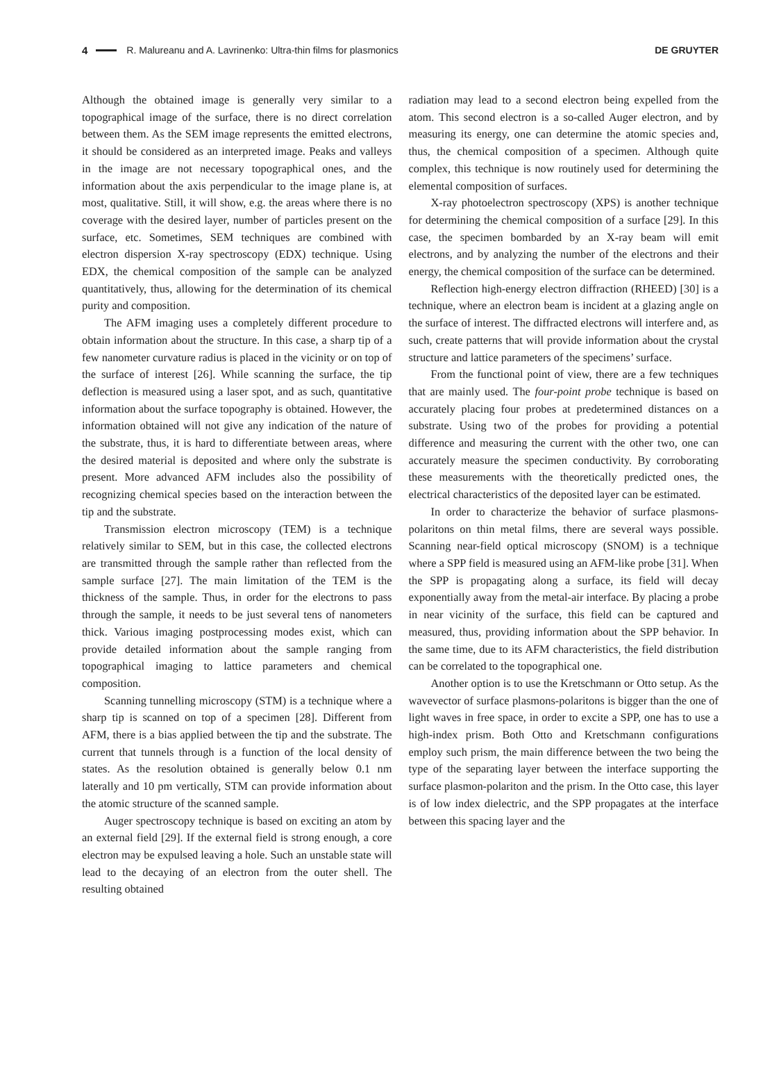4 R. Malureanu and A. Lavrinenko: Ultra-thin films for plasmonics DE GRUYTER
Although the obtained image is generally very similar to a topographical image of the surface, there is no direct correlation between them. As the SEM image represents the emitted electrons, it should be considered as an interpreted image. Peaks and valleys in the image are not necessary topographical ones, and the information about the axis perpendicular to the image plane is, at most, qualitative. Still, it will show, e.g. the areas where there is no coverage with the desired layer, number of particles present on the surface, etc. Sometimes, SEM techniques are combined with electron dispersion X-ray spectroscopy (EDX) technique. Using EDX, the chemical composition of the sample can be analyzed quantitatively, thus, allowing for the determination of its chemical purity and composition.
The AFM imaging uses a completely different procedure to obtain information about the structure. In this case, a sharp tip of a few nanometer curvature radius is placed in the vicinity or on top of the surface of interest [26]. While scanning the surface, the tip deflection is measured using a laser spot, and as such, quantitative information about the surface topography is obtained. However, the information obtained will not give any indication of the nature of the substrate, thus, it is hard to differentiate between areas, where the desired material is deposited and where only the substrate is present. More advanced AFM includes also the possibility of recognizing chemical species based on the interaction between the tip and the substrate.
Transmission electron microscopy (TEM) is a technique relatively similar to SEM, but in this case, the collected electrons are transmitted through the sample rather than reflected from the sample surface [27]. The main limitation of the TEM is the thickness of the sample. Thus, in order for the electrons to pass through the sample, it needs to be just several tens of nanometers thick. Various imaging postprocessing modes exist, which can provide detailed information about the sample ranging from topographical imaging to lattice parameters and chemical composition.
Scanning tunnelling microscopy (STM) is a technique where a sharp tip is scanned on top of a specimen [28]. Different from AFM, there is a bias applied between the tip and the substrate. The current that tunnels through is a function of the local density of states. As the resolution obtained is generally below 0.1 nm laterally and 10 pm vertically, STM can provide information about the atomic structure of the scanned sample.
Auger spectroscopy technique is based on exciting an atom by an external field [29]. If the external field is strong enough, a core electron may be expulsed leaving a hole. Such an unstable state will lead to the decaying of an electron from the outer shell. The resulting obtained
radiation may lead to a second electron being expelled from the atom. This second electron is a so-called Auger electron, and by measuring its energy, one can determine the atomic species and, thus, the chemical composition of a specimen. Although quite complex, this technique is now routinely used for determining the elemental composition of surfaces.
X-ray photoelectron spectroscopy (XPS) is another technique for determining the chemical composition of a surface [29]. In this case, the specimen bombarded by an X-ray beam will emit electrons, and by analyzing the number of the electrons and their energy, the chemical composition of the surface can be determined.
Reflection high-energy electron diffraction (RHEED) [30] is a technique, where an electron beam is incident at a glazing angle on the surface of interest. The diffracted electrons will interfere and, as such, create patterns that will provide information about the crystal structure and lattice parameters of the specimens’ surface.
From the functional point of view, there are a few techniques that are mainly used. The four-point probe technique is based on accurately placing four probes at predetermined distances on a substrate. Using two of the probes for providing a potential difference and measuring the current with the other two, one can accurately measure the specimen conductivity. By corroborating these measurements with the theoretically predicted ones, the electrical characteristics of the deposited layer can be estimated.
In order to characterize the behavior of surface plasmons-polaritons on thin metal films, there are several ways possible. Scanning near-field optical microscopy (SNOM) is a technique where a SPP field is measured using an AFM-like probe [31]. When the SPP is propagating along a surface, its field will decay exponentially away from the metal-air interface. By placing a probe in near vicinity of the surface, this field can be captured and measured, thus, providing information about the SPP behavior. In the same time, due to its AFM characteristics, the field distribution can be correlated to the topographical one.
Another option is to use the Kretschmann or Otto setup. As the wavevector of surface plasmons-polaritons is bigger than the one of light waves in free space, in order to excite a SPP, one has to use a high-index prism. Both Otto and Kretschmann configurations employ such prism, the main difference between the two being the type of the separating layer between the interface supporting the surface plasmon-polariton and the prism. In the Otto case, this layer is of low index dielectric, and the SPP propagates at the interface between this spacing layer and the